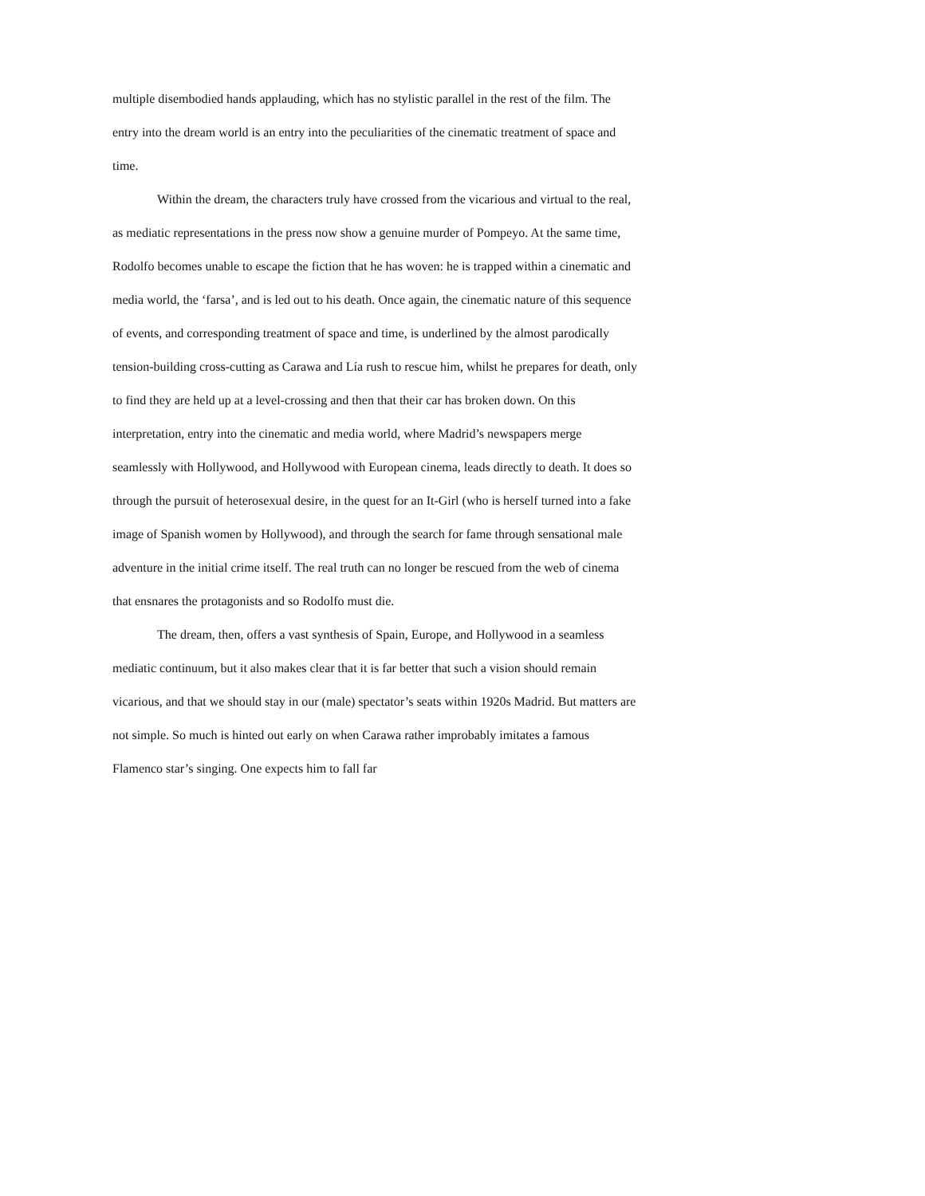multiple disembodied hands applauding, which has no stylistic parallel in the rest of the film. The entry into the dream world is an entry into the peculiarities of the cinematic treatment of space and time.
Within the dream, the characters truly have crossed from the vicarious and virtual to the real, as mediatic representations in the press now show a genuine murder of Pompeyo. At the same time, Rodolfo becomes unable to escape the fiction that he has woven: he is trapped within a cinematic and media world, the ‘farsa’, and is led out to his death. Once again, the cinematic nature of this sequence of events, and corresponding treatment of space and time, is underlined by the almost parodically tension-building cross-cutting as Carawa and Lía rush to rescue him, whilst he prepares for death, only to find they are held up at a level-crossing and then that their car has broken down. On this interpretation, entry into the cinematic and media world, where Madrid’s newspapers merge seamlessly with Hollywood, and Hollywood with European cinema, leads directly to death. It does so through the pursuit of heterosexual desire, in the quest for an It-Girl (who is herself turned into a fake image of Spanish women by Hollywood), and through the search for fame through sensational male adventure in the initial crime itself. The real truth can no longer be rescued from the web of cinema that ensnares the protagonists and so Rodolfo must die.
The dream, then, offers a vast synthesis of Spain, Europe, and Hollywood in a seamless mediatic continuum, but it also makes clear that it is far better that such a vision should remain vicarious, and that we should stay in our (male) spectator’s seats within 1920s Madrid. But matters are not simple. So much is hinted out early on when Carawa rather improbably imitates a famous Flamenco star’s singing. One expects him to fall far